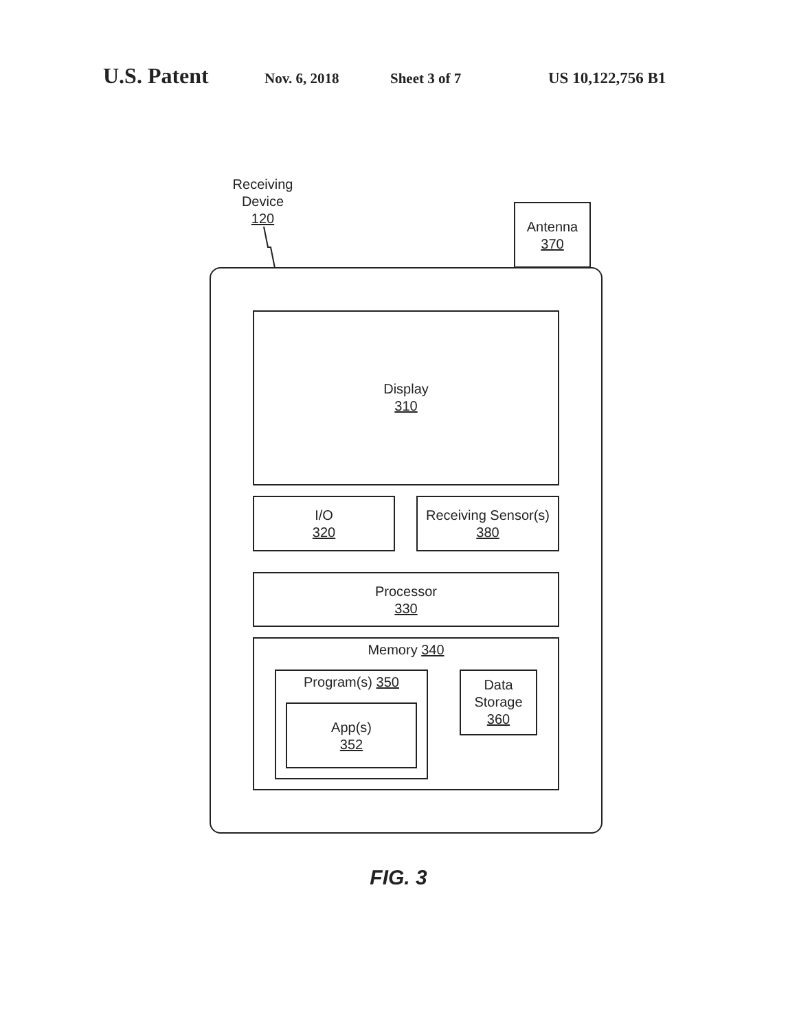U.S. Patent Nov. 6, 2018 Sheet 3 of 7 US 10,122,756 B1
Receiving
Device
120
Antenna
370
Display
310
I/O
320
Receiving Sensor(s)
380
Processor
330
Memory 340
Program(s) 350
App(s)
352
Data
Storage
360
FIG. 3